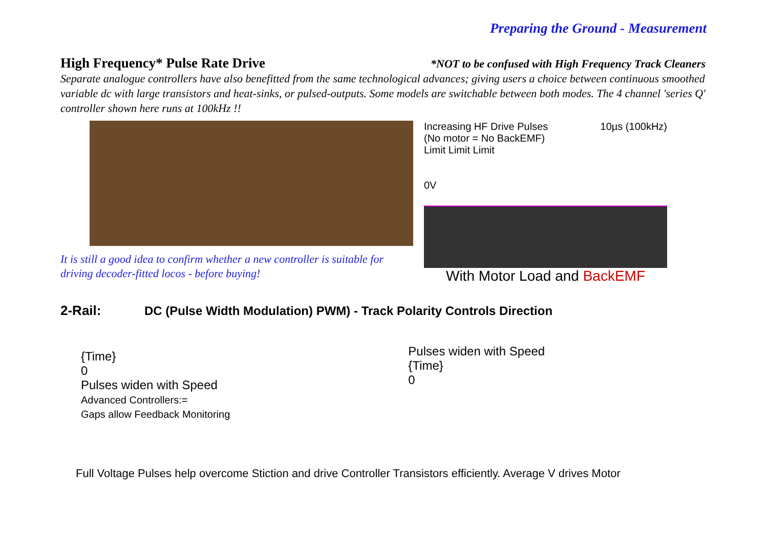Preparing the Ground - Measurement
High Frequency* Pulse Rate Drive
*NOT to be confused with High Frequency Track Cleaners
Separate analogue controllers have also benefitted from the same technological advances; giving users a choice between continuous smoothed variable dc with large transistors and heat-sinks, or pulsed-outputs. Some models are switchable between both modes. The 4 channel 'series Q' controller shown here runs at 100kHz !!
It is still a good idea to confirm whether a new controller is suitable for driving decoder-fitted locos - before buying!
Increasing HF Drive Pulses
(No motor = No BackEMF) 10µs (100kHz)
Limit Limit Limit
0V
With Motor Load and BackEMF
2-Rail: DC (Pulse Width Modulation) PWM) - Track Polarity Controls Direction
{Time}
0
Pulses widen with Speed
Advanced Controllers:=
Gaps allow Feedback Monitoring
Pulses widen with Speed
{Time}
0
Full Voltage Pulses help overcome Stiction and drive Controller Transistors efficiently. Average V drives Motor